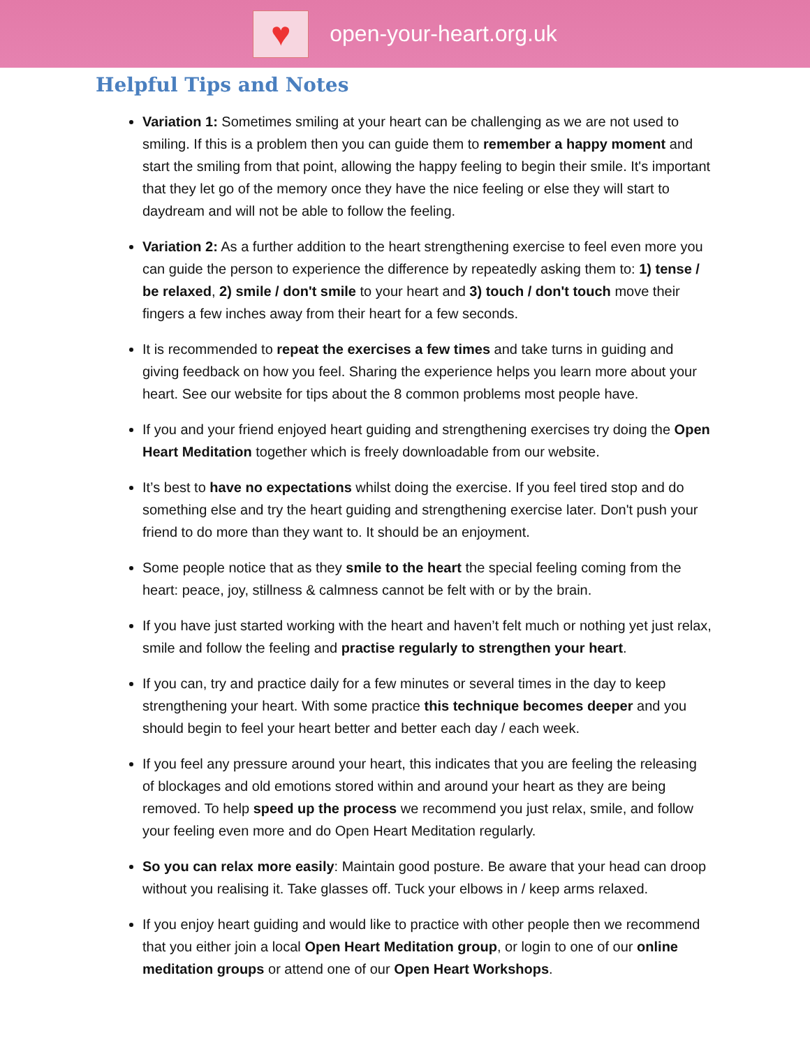♥
open-your-heart.org.uk
Helpful Tips and Notes
Variation 1: Sometimes smiling at your heart can be challenging as we are not used to smiling. If this is a problem then you can guide them to remember a happy moment and start the smiling from that point, allowing the happy feeling to begin their smile. It's important that they let go of the memory once they have the nice feeling or else they will start to daydream and will not be able to follow the feeling.
Variation 2: As a further addition to the heart strengthening exercise to feel even more you can guide the person to experience the difference by repeatedly asking them to: 1) tense / be relaxed, 2) smile / don't smile to your heart and 3) touch / don't touch move their fingers a few inches away from their heart for a few seconds.
It is recommended to repeat the exercises a few times and take turns in guiding and giving feedback on how you feel. Sharing the experience helps you learn more about your heart. See our website for tips about the 8 common problems most people have.
If you and your friend enjoyed heart guiding and strengthening exercises try doing the Open Heart Meditation together which is freely downloadable from our website.
It’s best to have no expectations whilst doing the exercise. If you feel tired stop and do something else and try the heart guiding and strengthening exercise later. Don't push your friend to do more than they want to. It should be an enjoyment.
Some people notice that as they smile to the heart the special feeling coming from the heart: peace, joy, stillness & calmness cannot be felt with or by the brain.
If you have just started working with the heart and haven’t felt much or nothing yet just relax, smile and follow the feeling and practise regularly to strengthen your heart.
If you can, try and practice daily for a few minutes or several times in the day to keep strengthening your heart. With some practice this technique becomes deeper and you should begin to feel your heart better and better each day / each week.
If you feel any pressure around your heart, this indicates that you are feeling the releasing of blockages and old emotions stored within and around your heart as they are being removed. To help speed up the process we recommend you just relax, smile, and follow your feeling even more and do Open Heart Meditation regularly.
So you can relax more easily: Maintain good posture. Be aware that your head can droop without you realising it. Take glasses off. Tuck your elbows in / keep arms relaxed.
If you enjoy heart guiding and would like to practice with other people then we recommend that you either join a local Open Heart Meditation group, or login to one of our online meditation groups or attend one of our Open Heart Workshops.